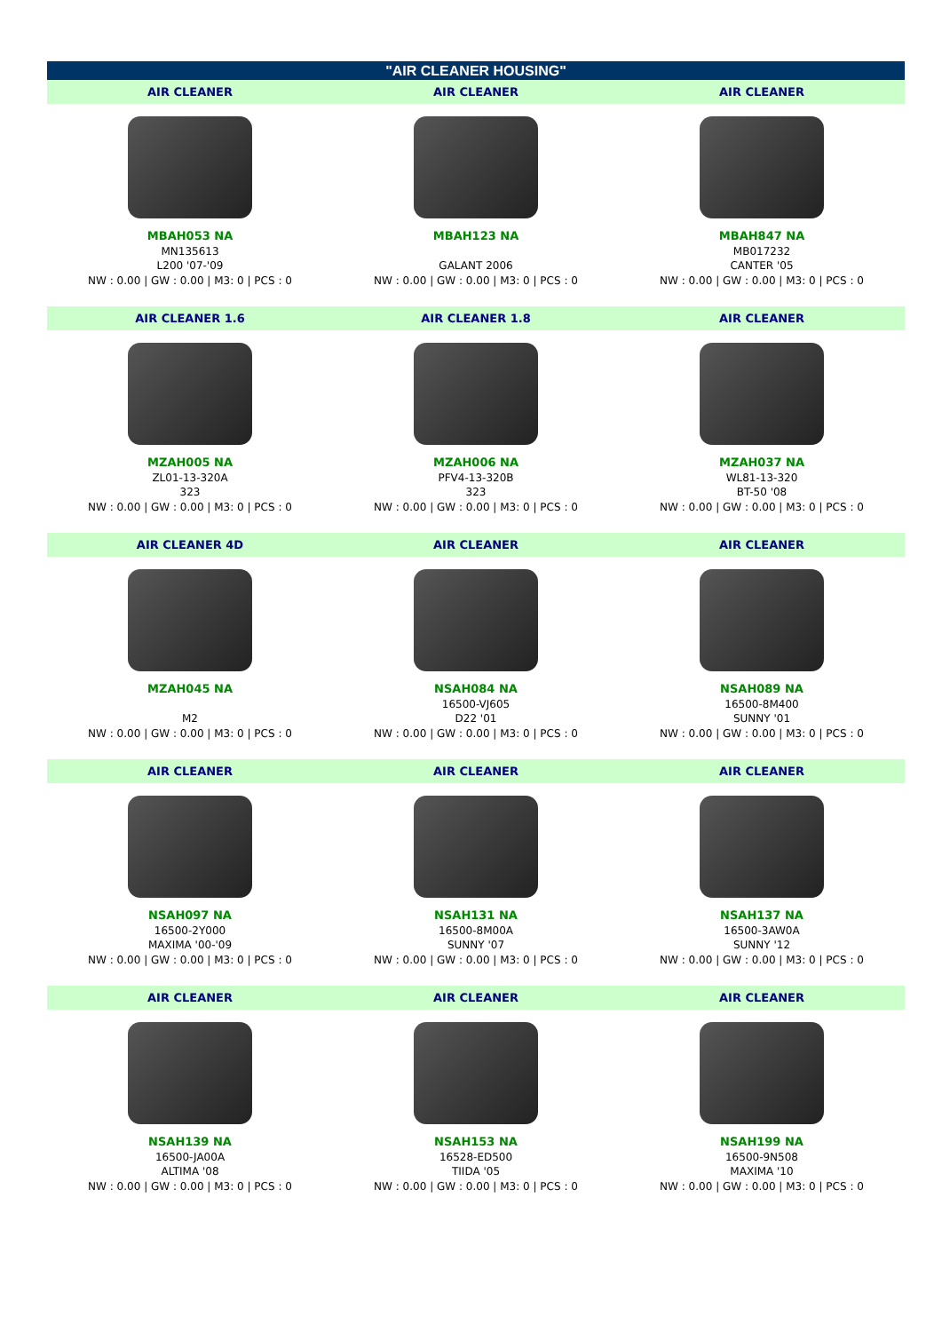"AIR CLEANER HOUSING"
| AIR CLEANER | AIR CLEANER | AIR CLEANER |
| --- | --- | --- |
| MBAH053 NA MN135613 L200 '07-'09 NW : 0.00 / GW : 0.00 / M3: 0 / PCS : 0 | MBAH123 NA GALANT 2006 NW : 0.00 / GW : 0.00 / M3: 0 / PCS : 0 | MBAH847 NA MB017232 CANTER '05 NW : 0.00 / GW : 0.00 / M3: 0 / PCS : 0 |
| AIR CLEANER 1.6 | AIR CLEANER 1.8 | AIR CLEANER |
| MZAH005 NA ZL01-13-320A 323 NW : 0.00 / GW : 0.00 / M3: 0 / PCS : 0 | MZAH006 NA PFV4-13-320B 323 NW : 0.00 / GW : 0.00 / M3: 0 / PCS : 0 | MZAH037 NA WL81-13-320 BT-50 '08 NW : 0.00 / GW : 0.00 / M3: 0 / PCS : 0 |
| AIR CLEANER 4D | AIR CLEANER | AIR CLEANER |
| MZAH045 NA M2 NW : 0.00 / GW : 0.00 / M3: 0 / PCS : 0 | NSAH084 NA 16500-VJ605 D22 '01 NW : 0.00 / GW : 0.00 / M3: 0 / PCS : 0 | NSAH089 NA 16500-8M400 SUNNY '01 NW : 0.00 / GW : 0.00 / M3: 0 / PCS : 0 |
| AIR CLEANER | AIR CLEANER | AIR CLEANER |
| NSAH097 NA 16500-2Y000 MAXIMA '00-'09 NW : 0.00 / GW : 0.00 / M3: 0 / PCS : 0 | NSAH131 NA 16500-8M00A SUNNY '07 NW : 0.00 / GW : 0.00 / M3: 0 / PCS : 0 | NSAH137 NA 16500-3AW0A SUNNY '12 NW : 0.00 / GW : 0.00 / M3: 0 / PCS : 0 |
| AIR CLEANER | AIR CLEANER | AIR CLEANER |
| NSAH139 NA 16500-JA00A ALTIMA '08 NW : 0.00 / GW : 0.00 / M3: 0 / PCS : 0 | NSAH153 NA 16528-ED500 TIIDA '05 NW : 0.00 / GW : 0.00 / M3: 0 / PCS : 0 | NSAH199 NA 16500-9N508 MAXIMA '10 NW : 0.00 / GW : 0.00 / M3: 0 / PCS : 0 |